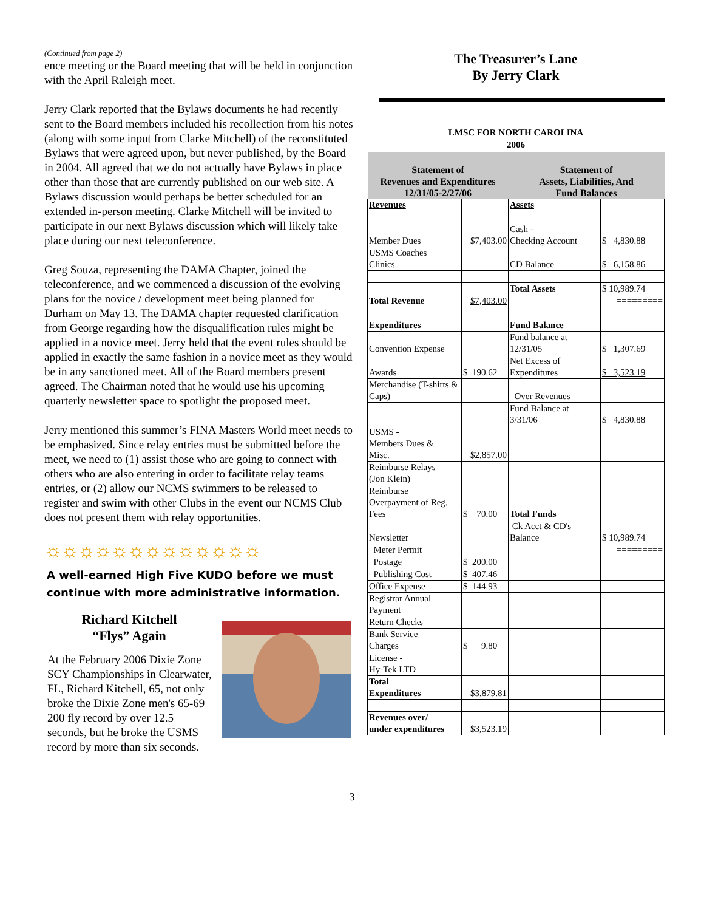(Continued from page 2)
ence meeting or the Board meeting that will be held in conjunction with the April Raleigh meet.
Jerry Clark reported that the Bylaws documents he had recently sent to the Board members included his recollection from his notes (along with some input from Clarke Mitchell) of the reconstituted Bylaws that were agreed upon, but never published, by the Board in 2004. All agreed that we do not actually have Bylaws in place other than those that are currently published on our web site. A Bylaws discussion would perhaps be better scheduled for an extended in-person meeting. Clarke Mitchell will be invited to participate in our next Bylaws discussion which will likely take place during our next teleconference.
Greg Souza, representing the DAMA Chapter, joined the teleconference, and we commenced a discussion of the evolving plans for the novice / development meet being planned for Durham on May 13. The DAMA chapter requested clarification from George regarding how the disqualification rules might be applied in a novice meet. Jerry held that the event rules should be applied in exactly the same fashion in a novice meet as they would be in any sanctioned meet. All of the Board members present agreed. The Chairman noted that he would use his upcoming quarterly newsletter space to spotlight the proposed meet.
Jerry mentioned this summer’s FINA Masters World meet needs to be emphasized. Since relay entries must be submitted before the meet, we need to (1) assist those who are going to connect with others who are also entering in order to facilitate relay teams entries, or (2) allow our NCMS swimmers to be released to register and swim with other Clubs in the event our NCMS Club does not present them with relay opportunities.
☼☼☼☼☼☼☼☼☼☼☼☼☼
A well-earned High Five KUDO before we must continue with more administrative information.
Richard Kitchell
“Flys” Again
At the February 2006 Dixie Zone SCY Championships in Clearwater, FL, Richard Kitchell, 65, not only broke the Dixie Zone men's 65-69 200 fly record by over 12.5 seconds, but he broke the USMS record by more than six seconds.
The Treasurer’s Lane
By Jerry Clark
LMSC FOR NORTH CAROLINA
2006
| Statement of Revenues and Expenditures 12/31/05-2/27/06 | | Statement of Assets, Liabilities, And Fund Balances | |
| Revenues | | Assets | |
| Member Dues | $7,403.00 | Cash - Checking Account | $ 4,830.88 |
| USMS Coaches Clinics | | CD Balance | $ 6,158.86 |
| | | Total Assets | $ 10,989.74 |
| Total Revenue | $7,403.00 | | ========= |
| Expenditures | | Fund Balance | |
| Convention Expense | | Fund balance at 12/31/05 | $ 1,307.69 |
| Awards | $ 190.62 | Net Excess of Expenditures | $ 3,523.19 |
| Merchandise (T-shirts & Caps) | | Over Revenues | |
| | | Fund Balance at 3/31/06 | $ 4,830.88 |
| USMS - Members Dues & Misc. | $2,857.00 | | |
| Reimburse Relays (Jon Klein) | | | |
| Reimburse Overpayment of Reg. Fees | $ 70.00 | Total Funds | |
| Newsletter | | Ck Acct & CD's Balance | $ 10,989.74 |
| Meter Permit | | | ========= |
| Postage | $ 200.00 | | |
| Publishing Cost | $ 407.46 | | |
| Office Expense | $ 144.93 | | |
| Registrar Annual Payment | | | |
| Return Checks | | | |
| Bank Service Charges | $ 9.80 | | |
| License - Hy-Tek LTD | | | |
| Total Expenditures | $3,879.81 | | |
| Revenues over/ under expenditures | $3,523.19 | | |
3